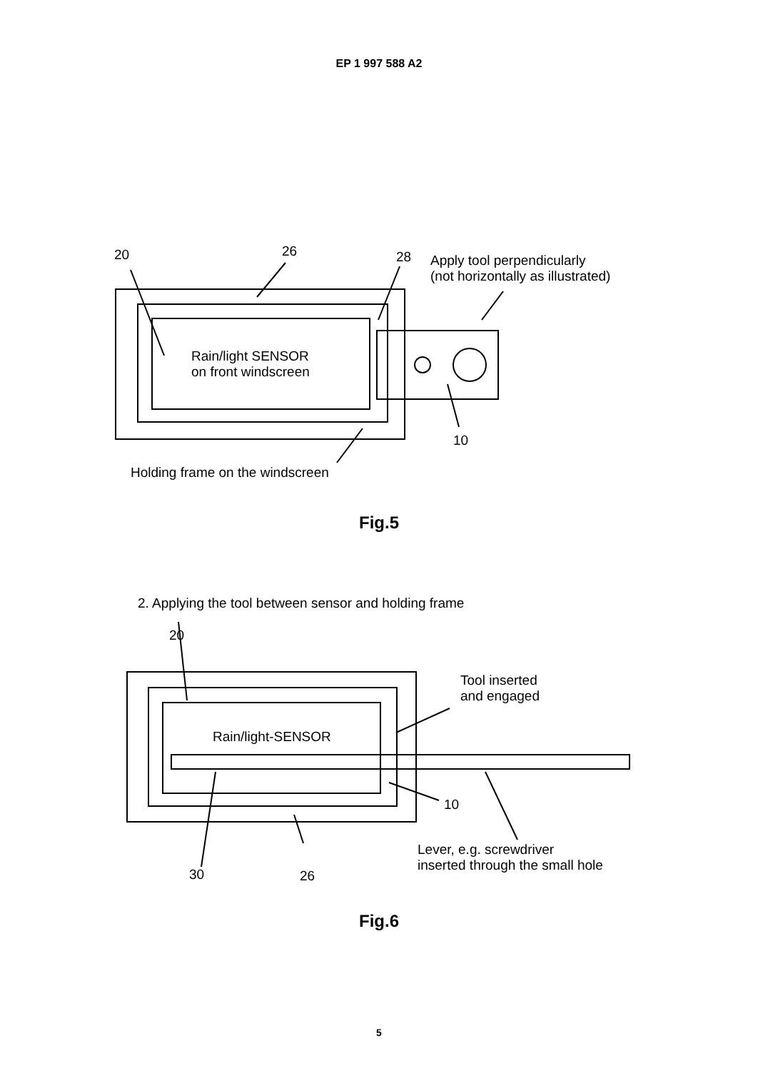EP 1 997 588 A2
20
26
28
Apply tool perpendicularly
(not horizontally as illustrated)
Rain/light SENSOR
on front windscreen
10
Holding frame on the windscreen
Fig.5
2. Applying the tool between sensor and holding frame
20
Tool inserted
and engaged
Rain/light-SENSOR
10
Lever, e.g. screwdriver
inserted through the small hole
30
26
Fig.6
5